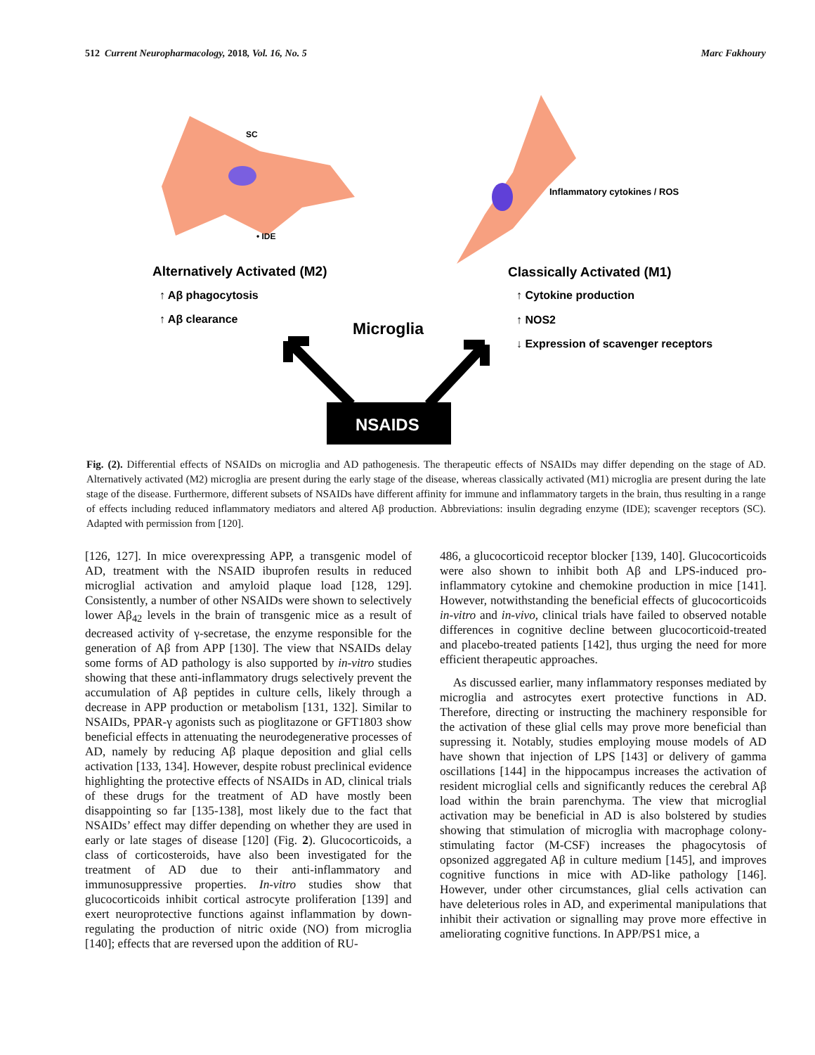512 Current Neuropharmacology, 2018, Vol. 16, No. 5 Marc Fakhoury
SC
• IDE
Inflammatory cytokines / ROS
Alternatively Activated (M2)
↑ Aβ phagocytosis
↑ Aβ clearance
Microglia
Classically Activated (M1)
↑ Cytokine production
↑ NOS2
↓ Expression of scavenger receptors
NSAIDS
Fig. (2). Differential effects of NSAIDs on microglia and AD pathogenesis. The therapeutic effects of NSAIDs may differ depending on the stage of AD. Alternatively activated (M2) microglia are present during the early stage of the disease, whereas classically activated (M1) microglia are present during the late stage of the disease. Furthermore, different subsets of NSAIDs have different affinity for immune and inflammatory targets in the brain, thus resulting in a range of effects including reduced inflammatory mediators and altered Aβ production. Abbreviations: insulin degrading enzyme (IDE); scavenger receptors (SC). Adapted with permission from [120].
[126, 127]. In mice overexpressing APP, a transgenic model of AD, treatment with the NSAID ibuprofen results in reduced microglial activation and amyloid plaque load [128, 129]. Consistently, a number of other NSAIDs were shown to selectively lower Aβ<sub>42</sub> levels in the brain of transgenic mice as a result of decreased activity of γ-secretase, the enzyme responsible for the generation of Aβ from APP [130]. The view that NSAIDs delay some forms of AD pathology is also supported by in-vitro studies showing that these anti-inflammatory drugs selectively prevent the accumulation of Aβ peptides in culture cells, likely through a decrease in APP production or metabolism [131, 132]. Similar to NSAIDs, PPAR-γ agonists such as pioglitazone or GFT1803 show beneficial effects in attenuating the neurodegenerative processes of AD, namely by reducing Aβ plaque deposition and glial cells activation [133, 134]. However, despite robust preclinical evidence highlighting the protective effects of NSAIDs in AD, clinical trials of these drugs for the treatment of AD have mostly been disappointing so far [135-138], most likely due to the fact that NSAIDs’ effect may differ depending on whether they are used in early or late stages of disease [120] (Fig. 2). Glucocorticoids, a class of corticosteroids, have also been investigated for the treatment of AD due to their anti-inflammatory and immunosuppressive properties. In-vitro studies show that glucocorticoids inhibit cortical astrocyte proliferation [139] and exert neuroprotective functions against inflammation by down-regulating the production of nitric oxide (NO) from microglia [140]; effects that are reversed upon the addition of RU-
486, a glucocorticoid receptor blocker [139, 140]. Glucocorticoids were also shown to inhibit both Aβ and LPS-induced pro-inflammatory cytokine and chemokine production in mice [141]. However, notwithstanding the beneficial effects of glucocorticoids in-vitro and in-vivo, clinical trials have failed to observed notable differences in cognitive decline between glucocorticoid-treated and placebo-treated patients [142], thus urging the need for more efficient therapeutic approaches.
As discussed earlier, many inflammatory responses mediated by microglia and astrocytes exert protective functions in AD. Therefore, directing or instructing the machinery responsible for the activation of these glial cells may prove more beneficial than supressing it. Notably, studies employing mouse models of AD have shown that injection of LPS [143] or delivery of gamma oscillations [144] in the hippocampus increases the activation of resident microglial cells and significantly reduces the cerebral Aβ load within the brain parenchyma. The view that microglial activation may be beneficial in AD is also bolstered by studies showing that stimulation of microglia with macrophage colony-stimulating factor (M-CSF) increases the phagocytosis of opsonized aggregated Aβ in culture medium [145], and improves cognitive functions in mice with AD-like pathology [146]. However, under other circumstances, glial cells activation can have deleterious roles in AD, and experimental manipulations that inhibit their activation or signalling may prove more effective in ameliorating cognitive functions. In APP/PS1 mice, a